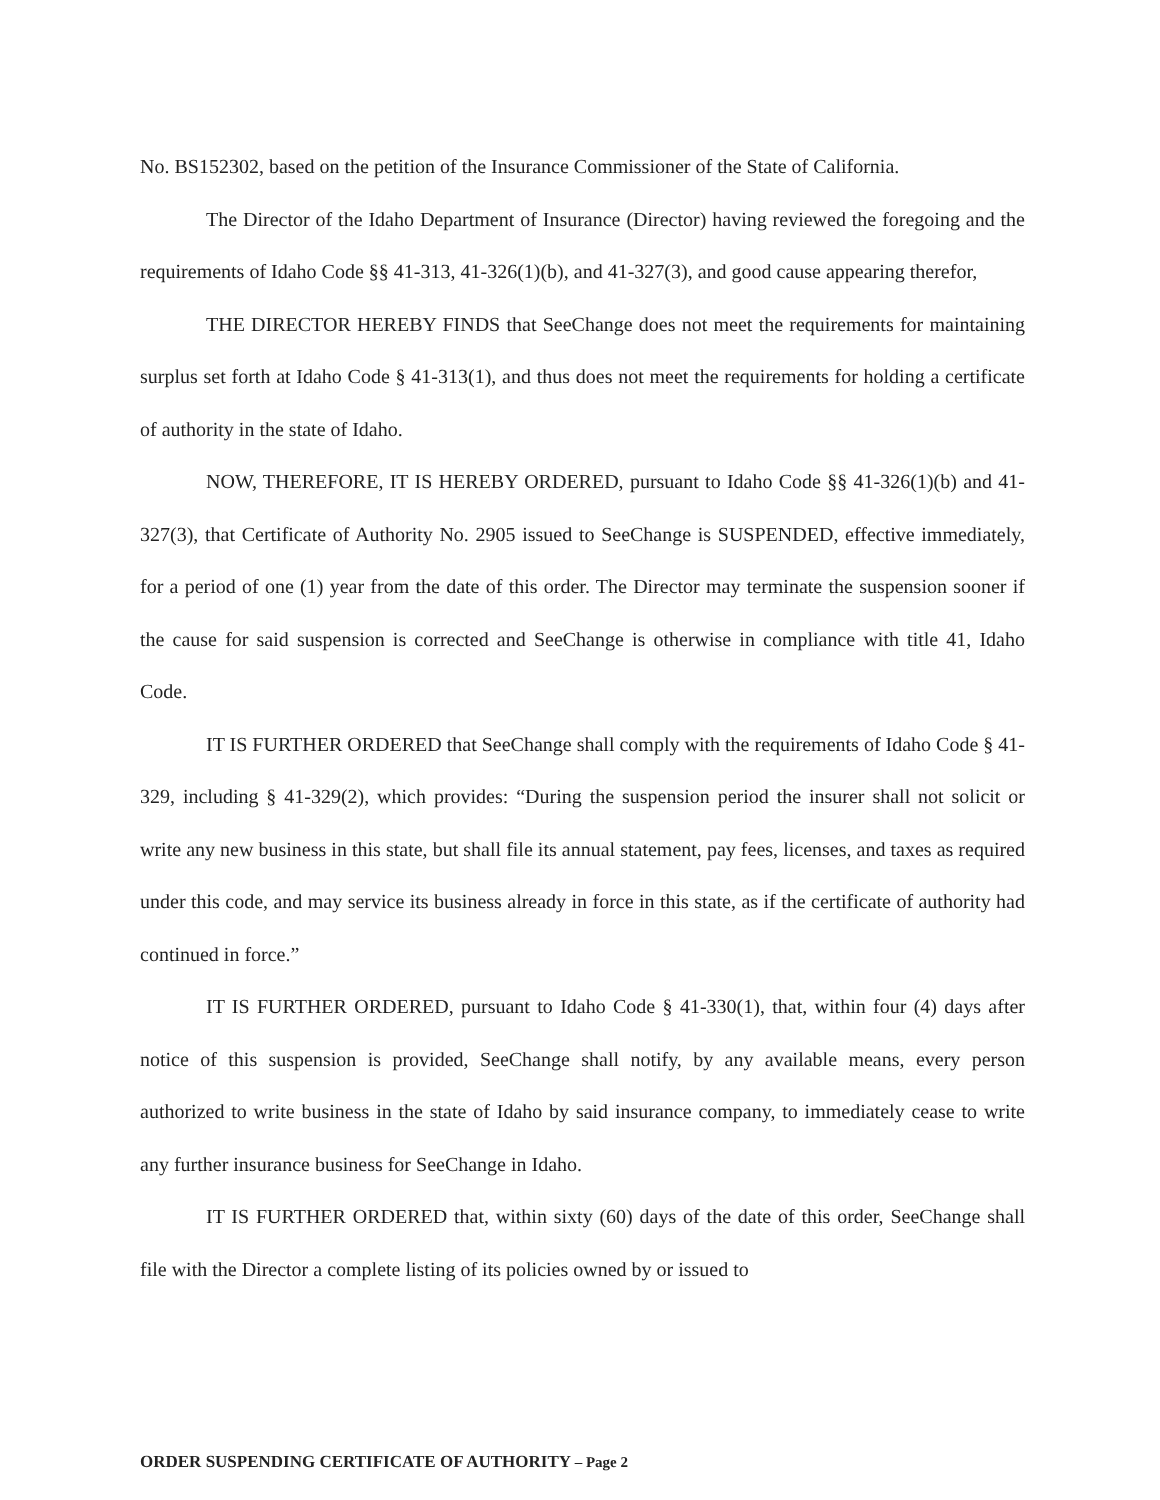No. BS152302, based on the petition of the Insurance Commissioner of the State of California.
The Director of the Idaho Department of Insurance (Director) having reviewed the foregoing and the requirements of Idaho Code §§ 41-313, 41-326(1)(b), and 41-327(3), and good cause appearing therefor,
THE DIRECTOR HEREBY FINDS that SeeChange does not meet the requirements for maintaining surplus set forth at Idaho Code § 41-313(1), and thus does not meet the requirements for holding a certificate of authority in the state of Idaho.
NOW, THEREFORE, IT IS HEREBY ORDERED, pursuant to Idaho Code §§ 41-326(1)(b) and 41-327(3), that Certificate of Authority No. 2905 issued to SeeChange is SUSPENDED, effective immediately, for a period of one (1) year from the date of this order. The Director may terminate the suspension sooner if the cause for said suspension is corrected and SeeChange is otherwise in compliance with title 41, Idaho Code.
IT IS FURTHER ORDERED that SeeChange shall comply with the requirements of Idaho Code § 41-329, including § 41-329(2), which provides: “During the suspension period the insurer shall not solicit or write any new business in this state, but shall file its annual statement, pay fees, licenses, and taxes as required under this code, and may service its business already in force in this state, as if the certificate of authority had continued in force.”
IT IS FURTHER ORDERED, pursuant to Idaho Code § 41-330(1), that, within four (4) days after notice of this suspension is provided, SeeChange shall notify, by any available means, every person authorized to write business in the state of Idaho by said insurance company, to immediately cease to write any further insurance business for SeeChange in Idaho.
IT IS FURTHER ORDERED that, within sixty (60) days of the date of this order, SeeChange shall file with the Director a complete listing of its policies owned by or issued to
ORDER SUSPENDING CERTIFICATE OF AUTHORITY – Page 2